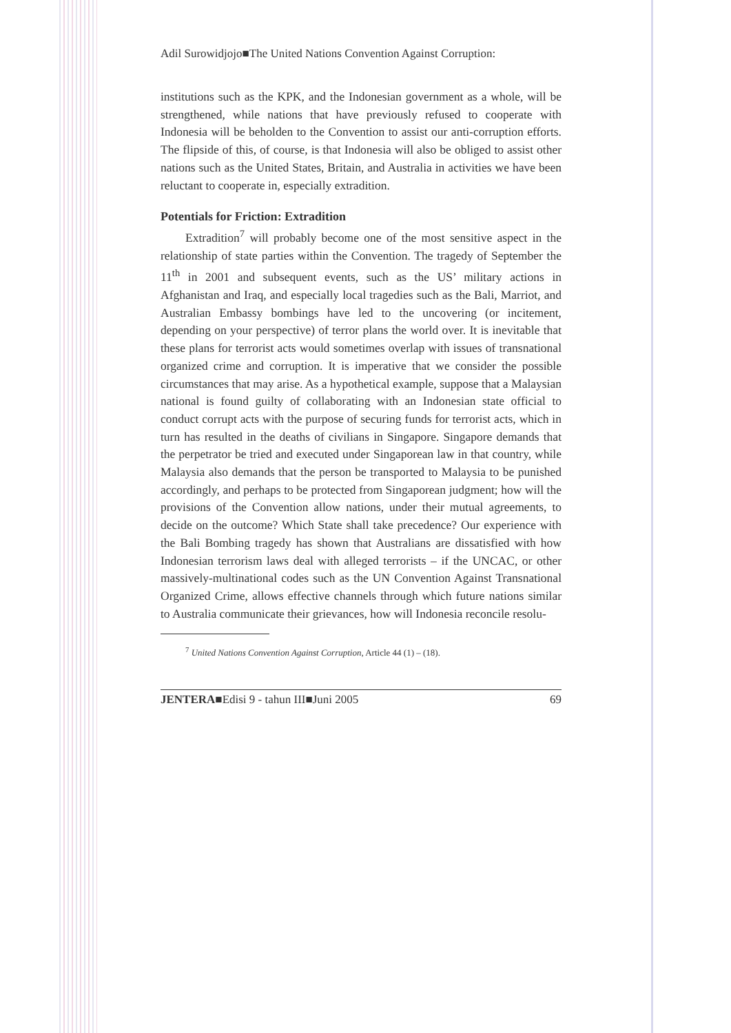Adil Surowidjojo■The United Nations Convention Against Corruption:
institutions such as the KPK, and the Indonesian government as a whole, will be strengthened, while nations that have previously refused to cooperate with Indonesia will be beholden to the Convention to assist our anti-corruption efforts. The flipside of this, of course, is that Indonesia will also be obliged to assist other nations such as the United States, Britain, and Australia in activities we have been reluctant to cooperate in, especially extradition.
Potentials for Friction: Extradition
Extradition<sup>7</sup> will probably become one of the most sensitive aspect in the relationship of state parties within the Convention. The tragedy of September the 11<sup>th</sup> in 2001 and subsequent events, such as the US’ military actions in Afghanistan and Iraq, and especially local tragedies such as the Bali, Marriot, and Australian Embassy bombings have led to the uncovering (or incitement, depending on your perspective) of terror plans the world over. It is inevitable that these plans for terrorist acts would sometimes overlap with issues of transnational organized crime and corruption. It is imperative that we consider the possible circumstances that may arise. As a hypothetical example, suppose that a Malaysian national is found guilty of collaborating with an Indonesian state official to conduct corrupt acts with the purpose of securing funds for terrorist acts, which in turn has resulted in the deaths of civilians in Singapore. Singapore demands that the perpetrator be tried and executed under Singaporean law in that country, while Malaysia also demands that the person be transported to Malaysia to be punished accordingly, and perhaps to be protected from Singaporean judgment; how will the provisions of the Convention allow nations, under their mutual agreements, to decide on the outcome? Which State shall take precedence? Our experience with the Bali Bombing tragedy has shown that Australians are dissatisfied with how Indonesian terrorism laws deal with alleged terrorists – if the UNCAC, or other massively-multinational codes such as the UN Convention Against Transnational Organized Crime, allows effective channels through which future nations similar to Australia communicate their grievances, how will Indonesia reconcile resolu-
<sup>7</sup> United Nations Convention Against Corruption, Article 44 (1) – (18).
JENTERA■Edisi 9 - tahun III■Juni 2005 69